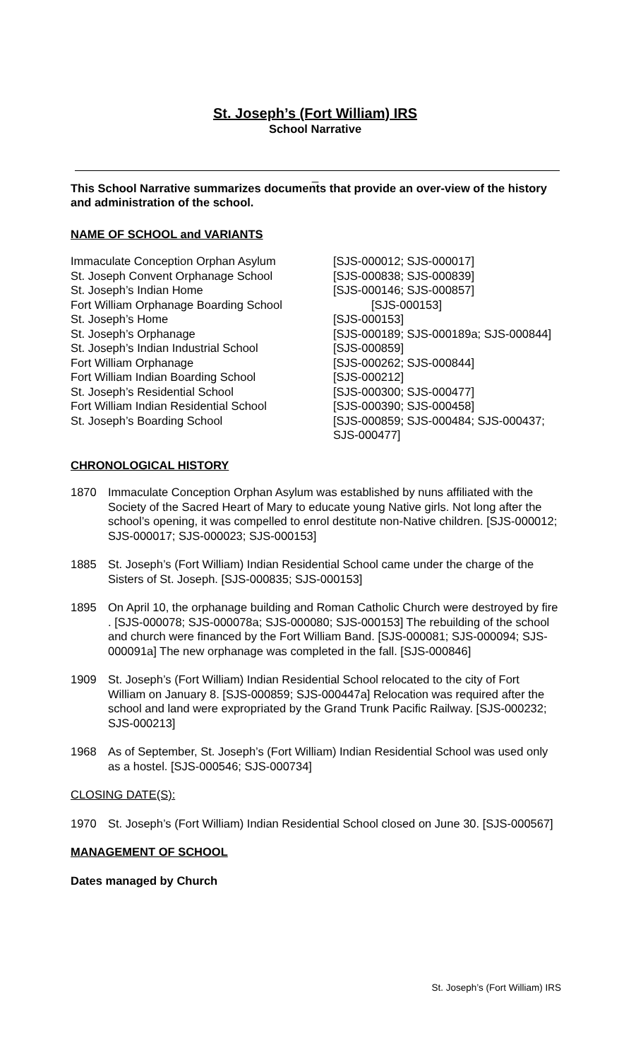St. Joseph’s (Fort William) IRS
School Narrative
_
This School Narrative summarizes documents that provide an over-view of the history and administration of the school.
NAME OF SCHOOL and VARIANTS
| Immaculate Conception Orphan Asylum | [SJS-000012; SJS-000017] |
| St. Joseph Convent Orphanage School | [SJS-000838; SJS-000839] |
| St. Joseph’s Indian Home | [SJS-000146; SJS-000857] |
| Fort William Orphanage Boarding School | [SJS-000153] |
| St. Joseph’s Home | [SJS-000153] |
| St. Joseph’s Orphanage | [SJS-000189; SJS-000189a; SJS-000844] |
| St. Joseph’s Indian Industrial School | [SJS-000859] |
| Fort William Orphanage | [SJS-000262; SJS-000844] |
| Fort William Indian Boarding School | [SJS-000212] |
| St. Joseph’s Residential School | [SJS-000300; SJS-000477] |
| Fort William Indian Residential School | [SJS-000390; SJS-000458] |
| St. Joseph’s Boarding School | [SJS-000859; SJS-000484; SJS-000437; SJS-000477] |
CHRONOLOGICAL HISTORY
1870 Immaculate Conception Orphan Asylum was established by nuns affiliated with the Society of the Sacred Heart of Mary to educate young Native girls. Not long after the school’s opening, it was compelled to enrol destitute non-Native children. [SJS-000012; SJS-000017; SJS-000023; SJS-000153]
1885 St. Joseph’s (Fort William) Indian Residential School came under the charge of the Sisters of St. Joseph. [SJS-000835; SJS-000153]
1895 On April 10, the orphanage building and Roman Catholic Church were destroyed by fire . [SJS-000078; SJS-000078a; SJS-000080; SJS-000153] The rebuilding of the school and church were financed by the Fort William Band. [SJS-000081; SJS-000094; SJS-000091a] The new orphanage was completed in the fall. [SJS-000846]
1909 St. Joseph’s (Fort William) Indian Residential School relocated to the city of Fort William on January 8. [SJS-000859; SJS-000447a] Relocation was required after the school and land were expropriated by the Grand Trunk Pacific Railway. [SJS-000232; SJS-000213]
1968 As of September, St. Joseph’s (Fort William) Indian Residential School was used only as a hostel. [SJS-000546; SJS-000734]
CLOSING DATE(S):
1970 St. Joseph’s (Fort William) Indian Residential School closed on June 30. [SJS-000567]
MANAGEMENT OF SCHOOL
Dates managed by Church
St. Joseph’s (Fort William) IRS